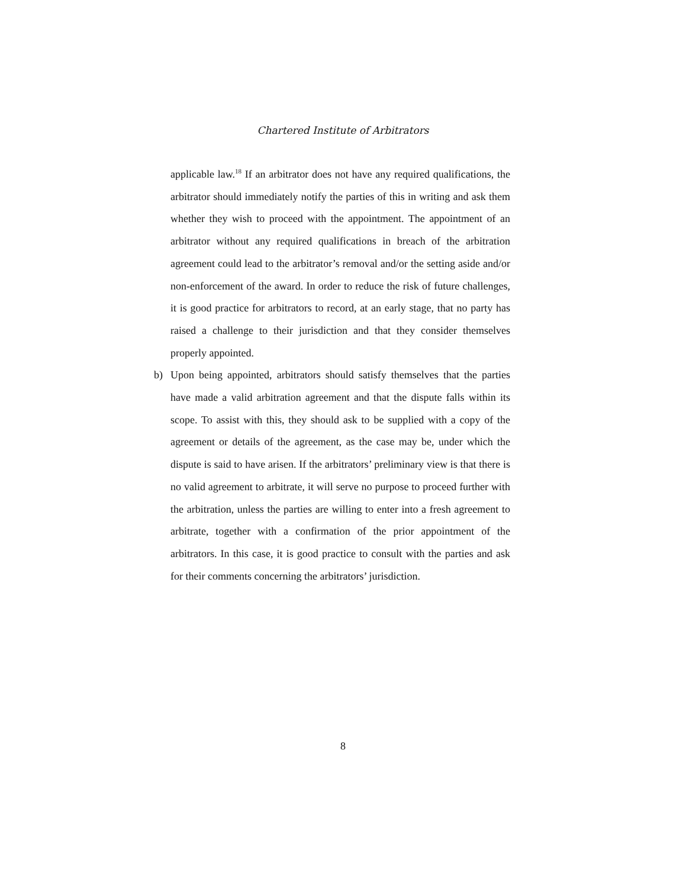Chartered Institute of Arbitrators
applicable law.<sup>18</sup> If an arbitrator does not have any required qualifications, the arbitrator should immediately notify the parties of this in writing and ask them whether they wish to proceed with the appointment. The appointment of an arbitrator without any required qualifications in breach of the arbitration agreement could lead to the arbitrator’s removal and/or the setting aside and/or non-enforcement of the award. In order to reduce the risk of future challenges, it is good practice for arbitrators to record, at an early stage, that no party has raised a challenge to their jurisdiction and that they consider themselves properly appointed.
b) Upon being appointed, arbitrators should satisfy themselves that the parties have made a valid arbitration agreement and that the dispute falls within its scope. To assist with this, they should ask to be supplied with a copy of the agreement or details of the agreement, as the case may be, under which the dispute is said to have arisen. If the arbitrators’ preliminary view is that there is no valid agreement to arbitrate, it will serve no purpose to proceed further with the arbitration, unless the parties are willing to enter into a fresh agreement to arbitrate, together with a confirmation of the prior appointment of the arbitrators. In this case, it is good practice to consult with the parties and ask for their comments concerning the arbitrators’ jurisdiction.
8